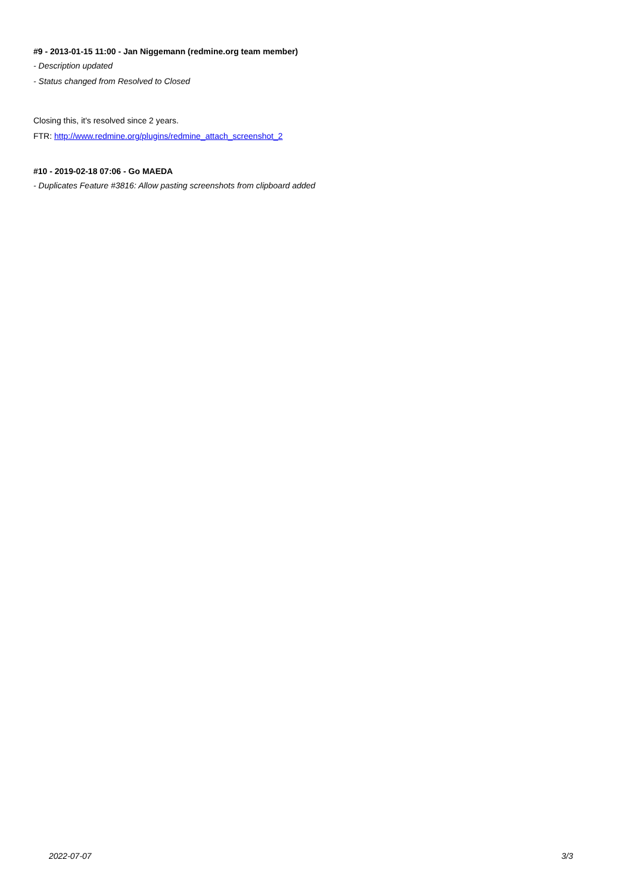#9 - 2013-01-15 11:00 - Jan Niggemann (redmine.org team member)
- Description updated
- Status changed from Resolved to Closed
Closing this, it's resolved since 2 years.
FTR: http://www.redmine.org/plugins/redmine_attach_screenshot_2
#10 - 2019-02-18 07:06 - Go MAEDA
- Duplicates Feature #3816: Allow pasting screenshots from clipboard added
2022-07-07 3/3